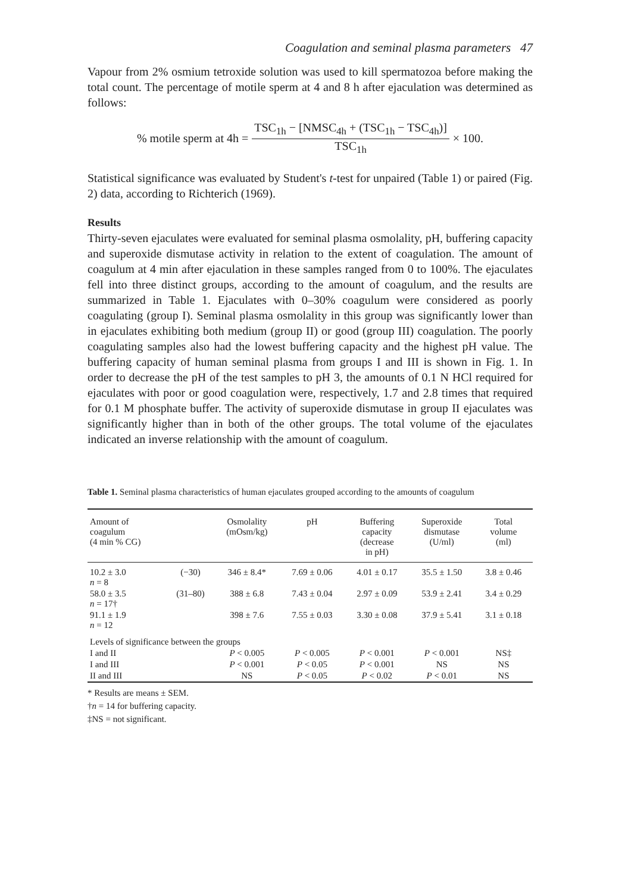Coagulation and seminal plasma parameters 47
Vapour from 2% osmium tetroxide solution was used to kill spermatozoa before making the total count. The percentage of motile sperm at 4 and 8 h after ejaculation was determined as follows:
% motile sperm at 4h = TSC<sub>1h</sub> − [NMSC<sub>4h</sub> + (TSC<sub>1h</sub> − TSC<sub>4h</sub>)] TSC<sub>1h</sub> × 100.
Statistical significance was evaluated by Student's t-test for unpaired (Table 1) or paired (Fig. 2) data, according to Richterich (1969).
Results
Thirty-seven ejaculates were evaluated for seminal plasma osmolality, pH, buffering capacity and superoxide dismutase activity in relation to the extent of coagulation. The amount of coagulum at 4 min after ejaculation in these samples ranged from 0 to 100%. The ejaculates fell into three distinct groups, according to the amount of coagulum, and the results are summarized in Table 1. Ejaculates with 0–30% coagulum were considered as poorly coagulating (group I). Seminal plasma osmolality in this group was significantly lower than in ejaculates exhibiting both medium (group II) or good (group III) coagulation. The poorly coagulating samples also had the lowest buffering capacity and the highest pH value. The buffering capacity of human seminal plasma from groups I and III is shown in Fig. 1. In order to decrease the pH of the test samples to pH 3, the amounts of 0.1 N HCl required for ejaculates with poor or good coagulation were, respectively, 1.7 and 2.8 times that required for 0.1 M phosphate buffer. The activity of superoxide dismutase in group II ejaculates was significantly higher than in both of the other groups. The total volume of the ejaculates indicated an inverse relationship with the amount of coagulum.
Table 1. Seminal plasma characteristics of human ejaculates grouped according to the amounts of coagulum
| Amount of coagulum (4 min % CG) | | Osmolality (mOsm/kg) | pH | Buffering capacity (decrease in pH) | Superoxide dismutase (U/ml) | Total volume (ml) |
| --- | --- | --- | --- | --- | --- | --- |
| 10.2 ± 3.0 n = 8 | (−30) | 346 ± 8.4* | 7.69 ± 0.06 | 4.01 ± 0.17 | 35.5 ± 1.50 | 3.8 ± 0.46 |
| 58.0 ± 3.5 n = 17† | (31–80) | 388 ± 6.8 | 7.43 ± 0.04 | 2.97 ± 0.09 | 53.9 ± 2.41 | 3.4 ± 0.29 |
| 91.1 ± 1.9 n = 12 | | 398 ± 7.6 | 7.55 ± 0.03 | 3.30 ± 0.08 | 37.9 ± 5.41 | 3.1 ± 0.18 |
| Levels of significance between the groups | | | | | | |
| I and II | | P < 0.005 | P < 0.005 | P < 0.001 | P < 0.001 | NS‡ |
| I and III | | P < 0.001 | P < 0.05 | P < 0.001 | NS | NS |
| II and III | | NS | P < 0.05 | P < 0.02 | P < 0.01 | NS |
* Results are means ± SEM.
†n = 14 for buffering capacity.
‡NS = not significant.